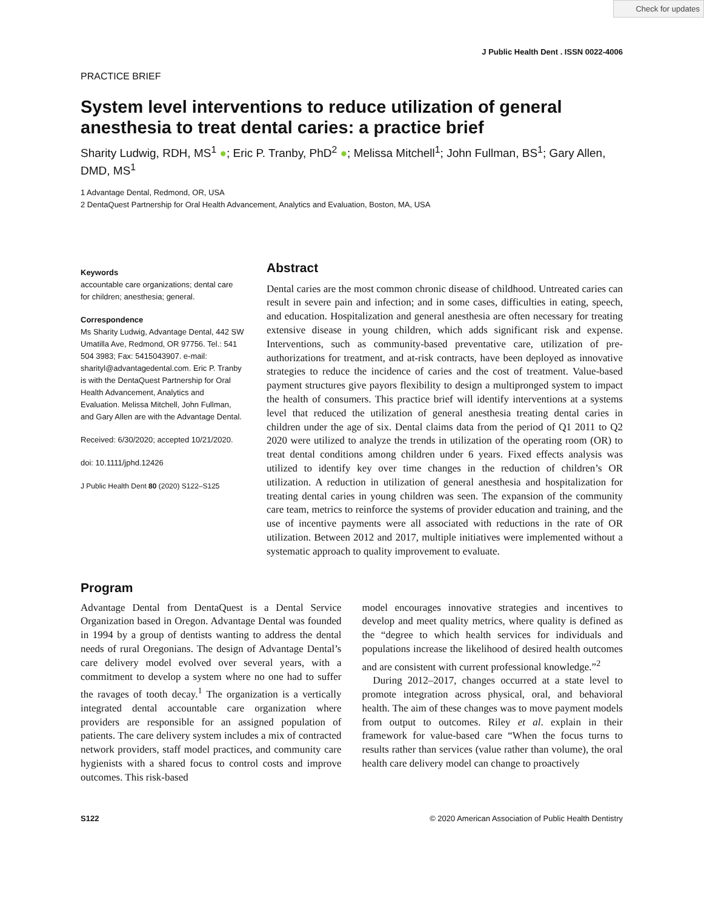Check for updates
J Public Health Dent . ISSN 0022-4006
PRACTICE BRIEF
System level interventions to reduce utilization of general anesthesia to treat dental caries: a practice brief
Sharity Ludwig, RDH, MS<sup>1</sup> ●; Eric P. Tranby, PhD<sup>2</sup> ●; Melissa Mitchell<sup>1</sup>; John Fullman, BS<sup>1</sup>; Gary Allen, DMD, MS<sup>1</sup>
1 Advantage Dental, Redmond, OR, USA
2 DentaQuest Partnership for Oral Health Advancement, Analytics and Evaluation, Boston, MA, USA
Keywords
accountable care organizations; dental care for children; anesthesia; general.
Correspondence
Ms Sharity Ludwig, Advantage Dental, 442 SW Umatilla Ave, Redmond, OR 97756. Tel.: 541 504 3983; Fax: 5415043907. e-mail: sharityl@advantagedental.com. Eric P. Tranby is with the DentaQuest Partnership for Oral Health Advancement, Analytics and Evaluation. Melissa Mitchell, John Fullman, and Gary Allen are with the Advantage Dental.
Received: 6/30/2020; accepted 10/21/2020.
doi: 10.1111/jphd.12426
J Public Health Dent 80 (2020) S122–S125
Abstract
Dental caries are the most common chronic disease of childhood. Untreated caries can result in severe pain and infection; and in some cases, difficulties in eating, speech, and education. Hospitalization and general anesthesia are often necessary for treating extensive disease in young children, which adds significant risk and expense. Interventions, such as community-based preventative care, utilization of pre-authorizations for treatment, and at-risk contracts, have been deployed as innovative strategies to reduce the incidence of caries and the cost of treatment. Value-based payment structures give payors flexibility to design a multipronged system to impact the health of consumers. This practice brief will identify interventions at a systems level that reduced the utilization of general anesthesia treating dental caries in children under the age of six. Dental claims data from the period of Q1 2011 to Q2 2020 were utilized to analyze the trends in utilization of the operating room (OR) to treat dental conditions among children under 6 years. Fixed effects analysis was utilized to identify key over time changes in the reduction of children’s OR utilization. A reduction in utilization of general anesthesia and hospitalization for treating dental caries in young children was seen. The expansion of the community care team, metrics to reinforce the systems of provider education and training, and the use of incentive payments were all associated with reductions in the rate of OR utilization. Between 2012 and 2017, multiple initiatives were implemented without a systematic approach to quality improvement to evaluate.
Program
Advantage Dental from DentaQuest is a Dental Service Organization based in Oregon. Advantage Dental was founded in 1994 by a group of dentists wanting to address the dental needs of rural Oregonians. The design of Advantage Dental’s care delivery model evolved over several years, with a commitment to develop a system where no one had to suffer the ravages of tooth decay.<sup>1</sup> The organization is a vertically integrated dental accountable care organization where providers are responsible for an assigned population of patients. The care delivery system includes a mix of contracted network providers, staff model practices, and community care hygienists with a shared focus to control costs and improve outcomes. This risk-based
model encourages innovative strategies and incentives to develop and meet quality metrics, where quality is defined as the “degree to which health services for individuals and populations increase the likelihood of desired health outcomes and are consistent with current professional knowledge.”<sup>2</sup>
During 2012–2017, changes occurred at a state level to promote integration across physical, oral, and behavioral health. The aim of these changes was to move payment models from output to outcomes. Riley et al. explain in their framework for value-based care “When the focus turns to results rather than services (value rather than volume), the oral health care delivery model can change to proactively
S122 © 2020 American Association of Public Health Dentistry